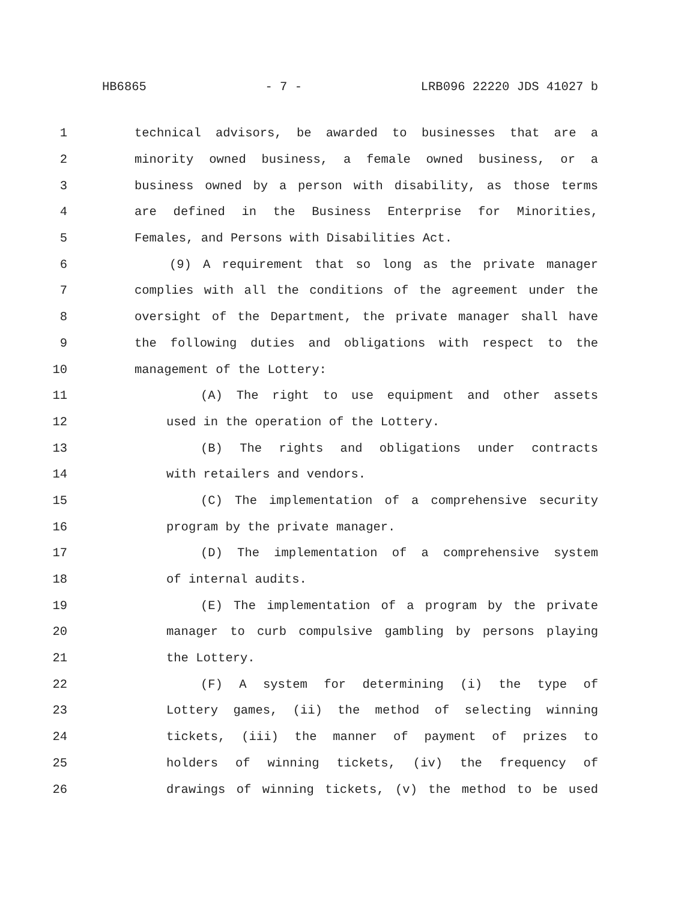HB6865 - 7 - LRB096 22220 JDS 41027 b
1 technical advisors, be awarded to businesses that are a
2 minority owned business, a female owned business, or a
3 business owned by a person with disability, as those terms
4 are defined in the Business Enterprise for Minorities,
5 Females, and Persons with Disabilities Act.
6 (9) A requirement that so long as the private manager
7 complies with all the conditions of the agreement under the
8 oversight of the Department, the private manager shall have
9 the following duties and obligations with respect to the
10 management of the Lottery:
11 (A) The right to use equipment and other assets
12 used in the operation of the Lottery.
13 (B) The rights and obligations under contracts
14 with retailers and vendors.
15 (C) The implementation of a comprehensive security
16 program by the private manager.
17 (D) The implementation of a comprehensive system
18 of internal audits.
19 (E) The implementation of a program by the private
20 manager to curb compulsive gambling by persons playing
21 the Lottery.
22 (F) A system for determining (i) the type of
23 Lottery games, (ii) the method of selecting winning
24 tickets, (iii) the manner of payment of prizes to
25 holders of winning tickets, (iv) the frequency of
26 drawings of winning tickets, (v) the method to be used